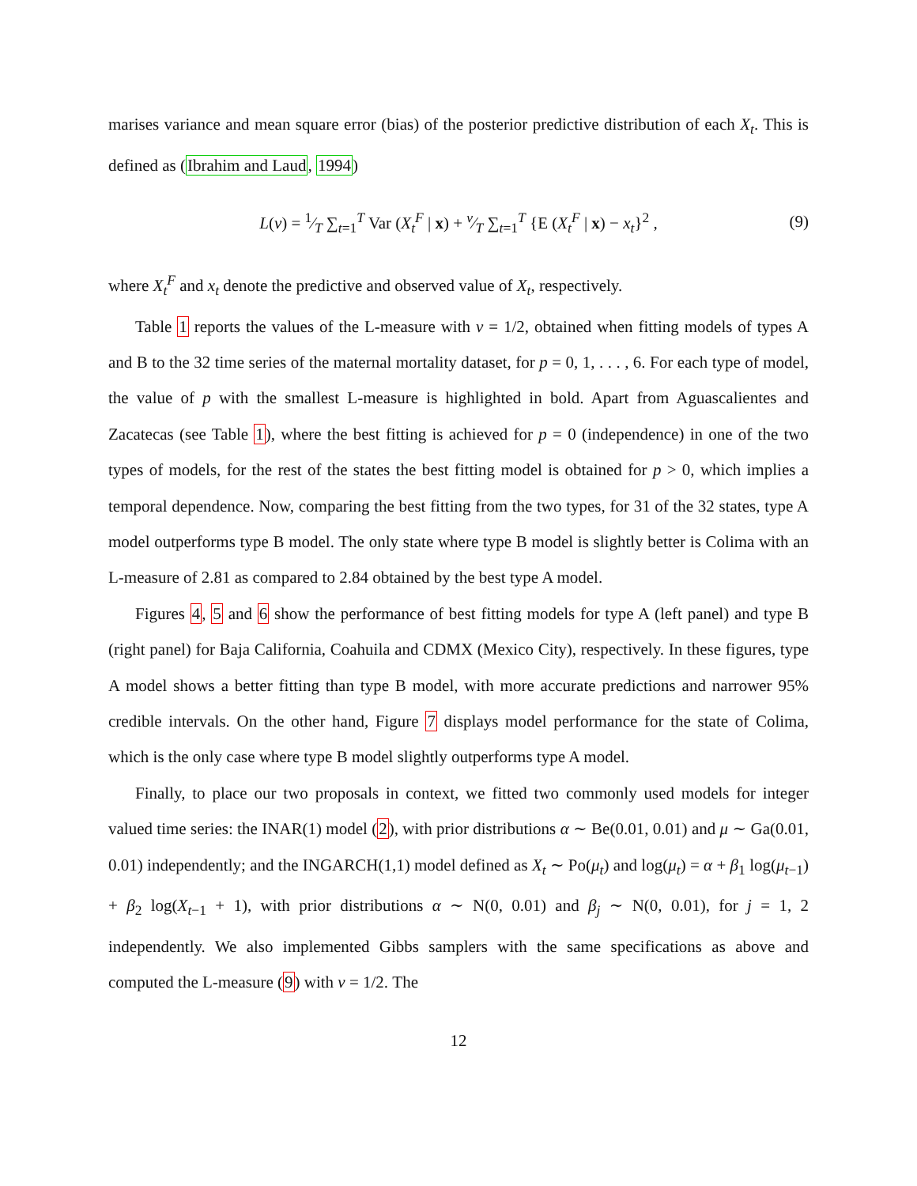marises variance and mean square error (bias) of the posterior predictive distribution of each X<sub>t</sub>. This is defined as (Ibrahim and Laud, 1994)
L(ν) = 1⁄T ∑<sub>t=1</sub><sup>T</sup> Var (X<sub>t</sub><sup>F</sup> | x) + ν⁄T ∑<sub>t=1</sub><sup>T</sup> {E (X<sub>t</sub><sup>F</sup> | x) − x<sub>t</sub>}<sup>2</sup> ,
(9)
where X<sub>t</sub><sup>F</sup> and x<sub>t</sub> denote the predictive and observed value of X<sub>t</sub>, respectively.
Table 1 reports the values of the L-measure with ν = 1/2, obtained when fitting models of types A and B to the 32 time series of the maternal mortality dataset, for p = 0, 1, . . . , 6. For each type of model, the value of p with the smallest L-measure is highlighted in bold. Apart from Aguascalientes and Zacatecas (see Table 1), where the best fitting is achieved for p = 0 (independence) in one of the two types of models, for the rest of the states the best fitting model is obtained for p > 0, which implies a temporal dependence. Now, comparing the best fitting from the two types, for 31 of the 32 states, type A model outperforms type B model. The only state where type B model is slightly better is Colima with an L-measure of 2.81 as compared to 2.84 obtained by the best type A model.
Figures 4, 5 and 6 show the performance of best fitting models for type A (left panel) and type B (right panel) for Baja California, Coahuila and CDMX (Mexico City), respectively. In these figures, type A model shows a better fitting than type B model, with more accurate predictions and narrower 95% credible intervals. On the other hand, Figure 7 displays model performance for the state of Colima, which is the only case where type B model slightly outperforms type A model.
Finally, to place our two proposals in context, we fitted two commonly used models for integer valued time series: the INAR(1) model (2), with prior distributions α ∼ Be(0.01, 0.01) and μ ∼ Ga(0.01, 0.01) independently; and the INGARCH(1,1) model defined as X<sub>t</sub> ∼ Po(μ<sub>t</sub>) and log(μ<sub>t</sub>) = α + β<sub>1</sub> log(μ<sub>t−1</sub>) + β<sub>2</sub> log(X<sub>t−1</sub> + 1), with prior distributions α ∼ N(0, 0.01) and β<sub>j</sub> ∼ N(0, 0.01), for j = 1, 2 independently. We also implemented Gibbs samplers with the same specifications as above and computed the L-measure (9) with ν = 1/2. The
12